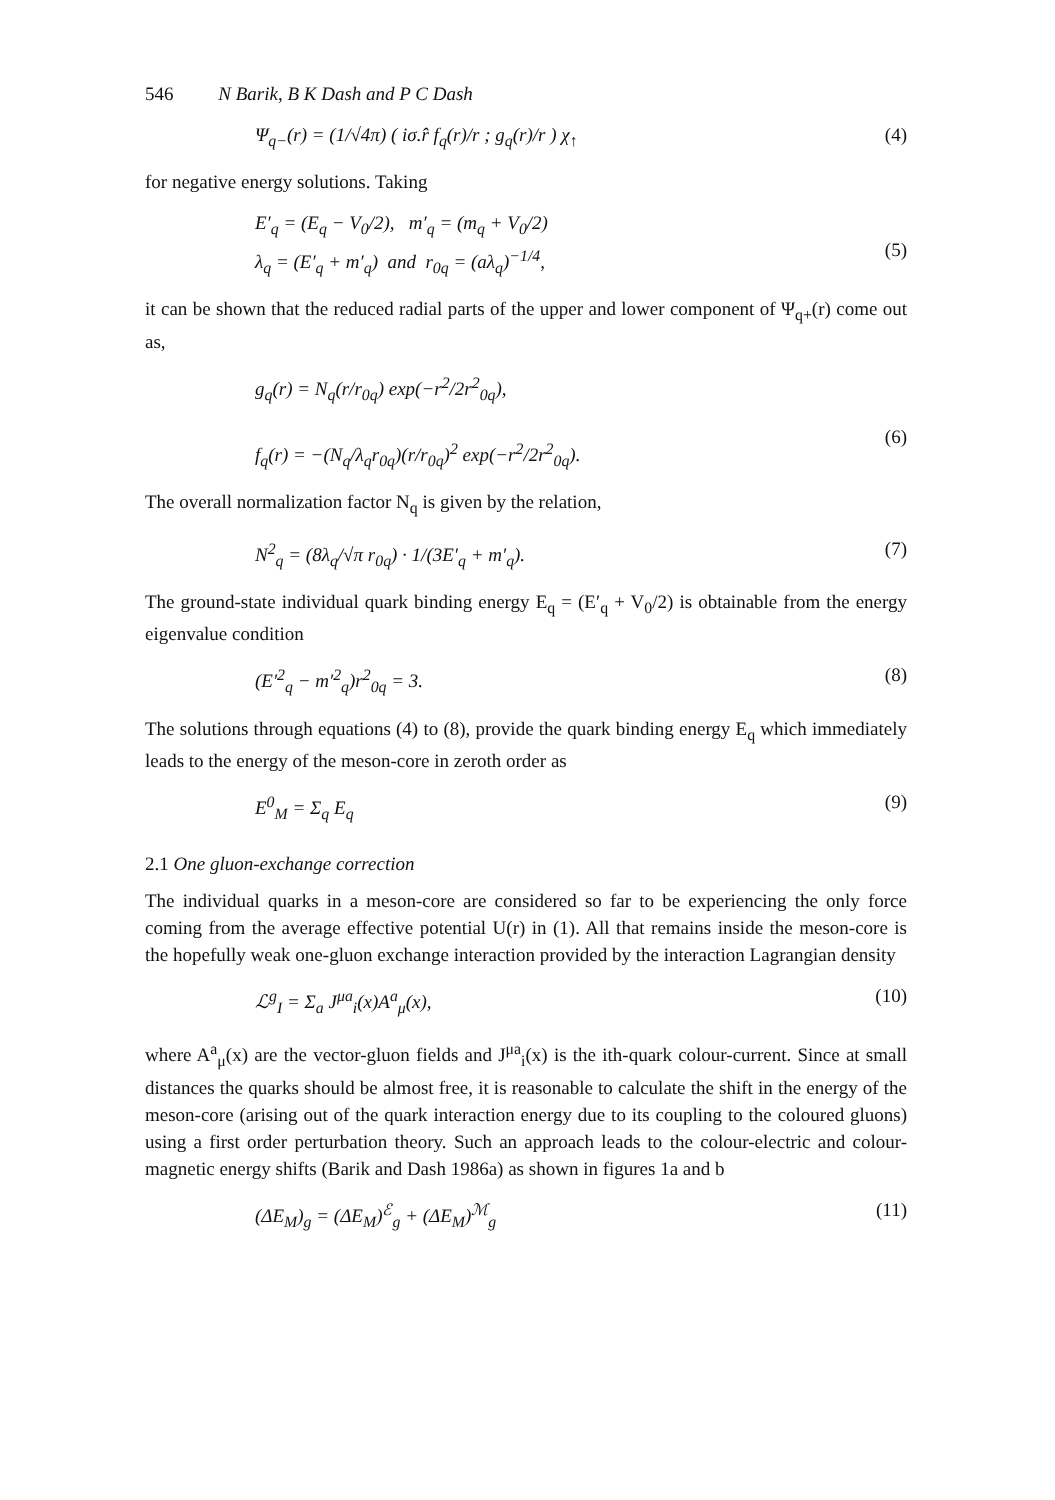546 N Barik, B K Dash and P C Dash
Ψ<sub>q−</sub>(r) = (1/√4π) ( iσ.r̂ f<sub>q</sub>(r)/r ; g<sub>q</sub>(r)/r ) χ<sub>↑</sub> (4)
for negative energy solutions. Taking
E′<sub>q</sub> = (E<sub>q</sub> − V<sub>0</sub>/2), m′<sub>q</sub> = (m<sub>q</sub> + V<sub>0</sub>/2)
λ<sub>q</sub> = (E′<sub>q</sub> + m′<sub>q</sub>) and r<sub>0q</sub> = (aλ<sub>q</sub>)<sup>−1/4</sup>,
(5)
it can be shown that the reduced radial parts of the upper and lower component of Ψ<sub>q+</sub>(r) come out as,
g<sub>q</sub>(r) = N<sub>q</sub>(r/r<sub>0q</sub>) exp(−r<sup>2</sup>/2r<sup>2</sup><sub>0q</sub>),
f<sub>q</sub>(r) = −(N<sub>q</sub>/λ<sub>q</sub>r<sub>0q</sub>)(r/r<sub>0q</sub>)<sup>2</sup> exp(−r<sup>2</sup>/2r<sup>2</sup><sub>0q</sub>).
(6)
The overall normalization factor N<sub>q</sub> is given by the relation,
N<sup>2</sup><sub>q</sub> = (8λ<sub>q</sub>/√π r<sub>0q</sub>) · 1/(3E′<sub>q</sub> + m′<sub>q</sub>). (7)
The ground-state individual quark binding energy E<sub>q</sub> = (E′<sub>q</sub> + V<sub>0</sub>/2) is obtainable from the energy eigenvalue condition
(E′<sup>2</sup><sub>q</sub> − m′<sup>2</sup><sub>q</sub>)r<sup>2</sup><sub>0q</sub> = 3. (8)
The solutions through equations (4) to (8), provide the quark binding energy E<sub>q</sub> which immediately leads to the energy of the meson-core in zeroth order as
E<sup>0</sup><sub>M</sub> = Σ<sub>q</sub> E<sub>q</sub> (9)
2.1 One gluon-exchange correction
The individual quarks in a meson-core are considered so far to be experiencing the only force coming from the average effective potential U(r) in (1). All that remains inside the meson-core is the hopefully weak one-gluon exchange interaction provided by the interaction Lagrangian density
ℒ<sup>g</sup><sub>I</sub> = Σ<sub>a</sub> J<sup>μa</sup><sub>i</sub>(x)A<sup>a</sup><sub>μ</sub>(x), (10)
where A<sup>a</sup><sub>μ</sub>(x) are the vector-gluon fields and J<sup>μa</sup><sub>i</sub>(x) is the ith-quark colour-current. Since at small distances the quarks should be almost free, it is reasonable to calculate the shift in the energy of the meson-core (arising out of the quark interaction energy due to its coupling to the coloured gluons) using a first order perturbation theory. Such an approach leads to the colour-electric and colour-magnetic energy shifts (Barik and Dash 1986a) as shown in figures 1a and b
(ΔE<sub>M</sub>)<sub>g</sub> = (ΔE<sub>M</sub>)<sup>ℰ</sup><sub>g</sub> + (ΔE<sub>M</sub>)<sup>ℳ</sup><sub>g</sub> (11)